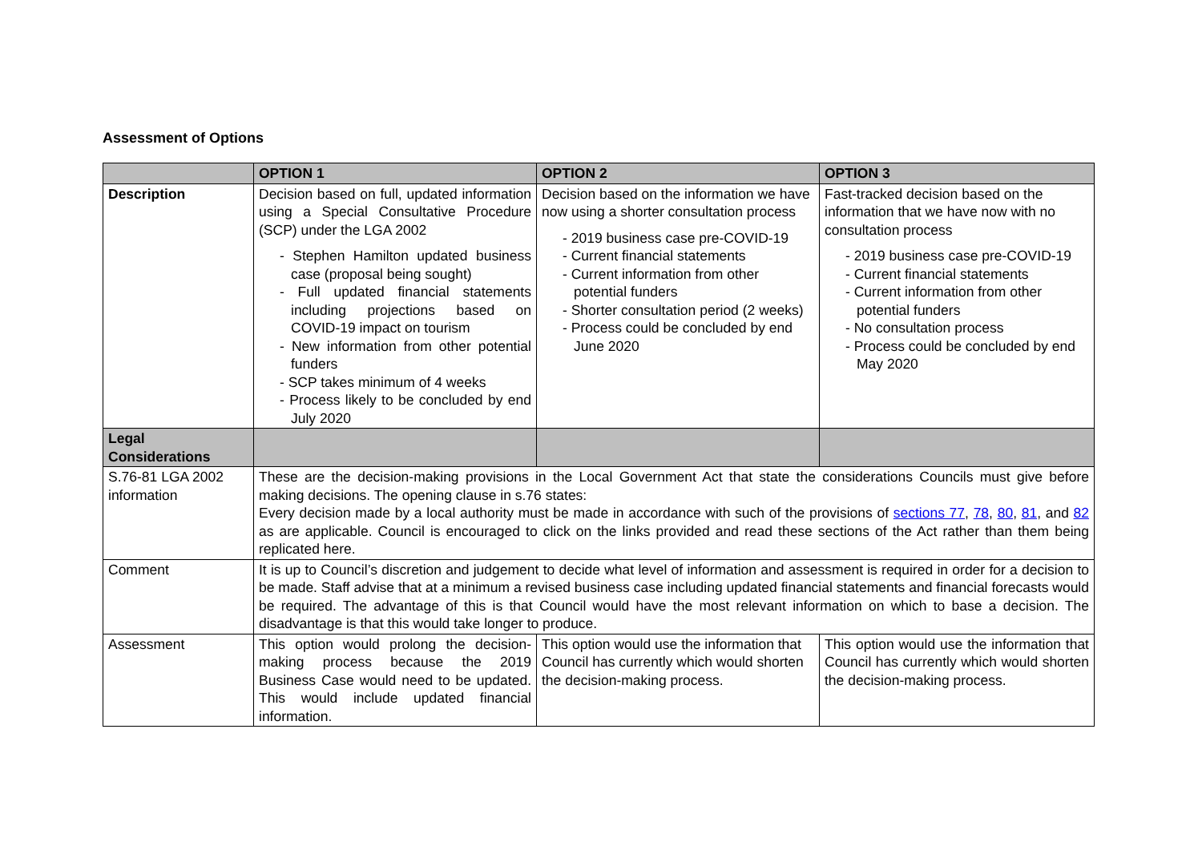Assessment of Options
| | OPTION 1 | OPTION 2 | OPTION 3 |
| --- | --- | --- | --- |
| Description | Decision based on full, updated information using a Special Consultative Procedure (SCP) under the LGA 2002 - Stephen Hamilton updated business case (proposal being sought) - Full updated financial statements including projections based on COVID-19 impact on tourism - New information from other potential funders - SCP takes minimum of 4 weeks - Process likely to be concluded by end July 2020 | Decision based on the information we have now using a shorter consultation process - 2019 business case pre-COVID-19 - Current financial statements - Current information from other potential funders - Shorter consultation period (2 weeks) - Process could be concluded by end June 2020 | Fast-tracked decision based on the information that we have now with no consultation process - 2019 business case pre-COVID-19 - Current financial statements - Current information from other potential funders - No consultation process - Process could be concluded by end May 2020 |
| Legal Considerations | | | |
| S.76-81 LGA 2002 information | These are the decision-making provisions in the Local Government Act that state the considerations Councils must give before making decisions. The opening clause in s.76 states: Every decision made by a local authority must be made in accordance with such of the provisions of sections 77 , 78 , 80 , 81 , and 82 as are applicable. Council is encouraged to click on the links provided and read these sections of the Act rather than them being replicated here. | | |
| Comment | It is up to Council’s discretion and judgement to decide what level of information and assessment is required in order for a decision to be made. Staff advise that at a minimum a revised business case including updated financial statements and financial forecasts would be required. The advantage of this is that Council would have the most relevant information on which to base a decision. The disadvantage is that this would take longer to produce. | | |
| Assessment | This option would prolong the decision-making process because the 2019 Business Case would need to be updated. This would include updated financial information. | This option would use the information that Council has currently which would shorten the decision-making process. | This option would use the information that Council has currently which would shorten the decision-making process. |